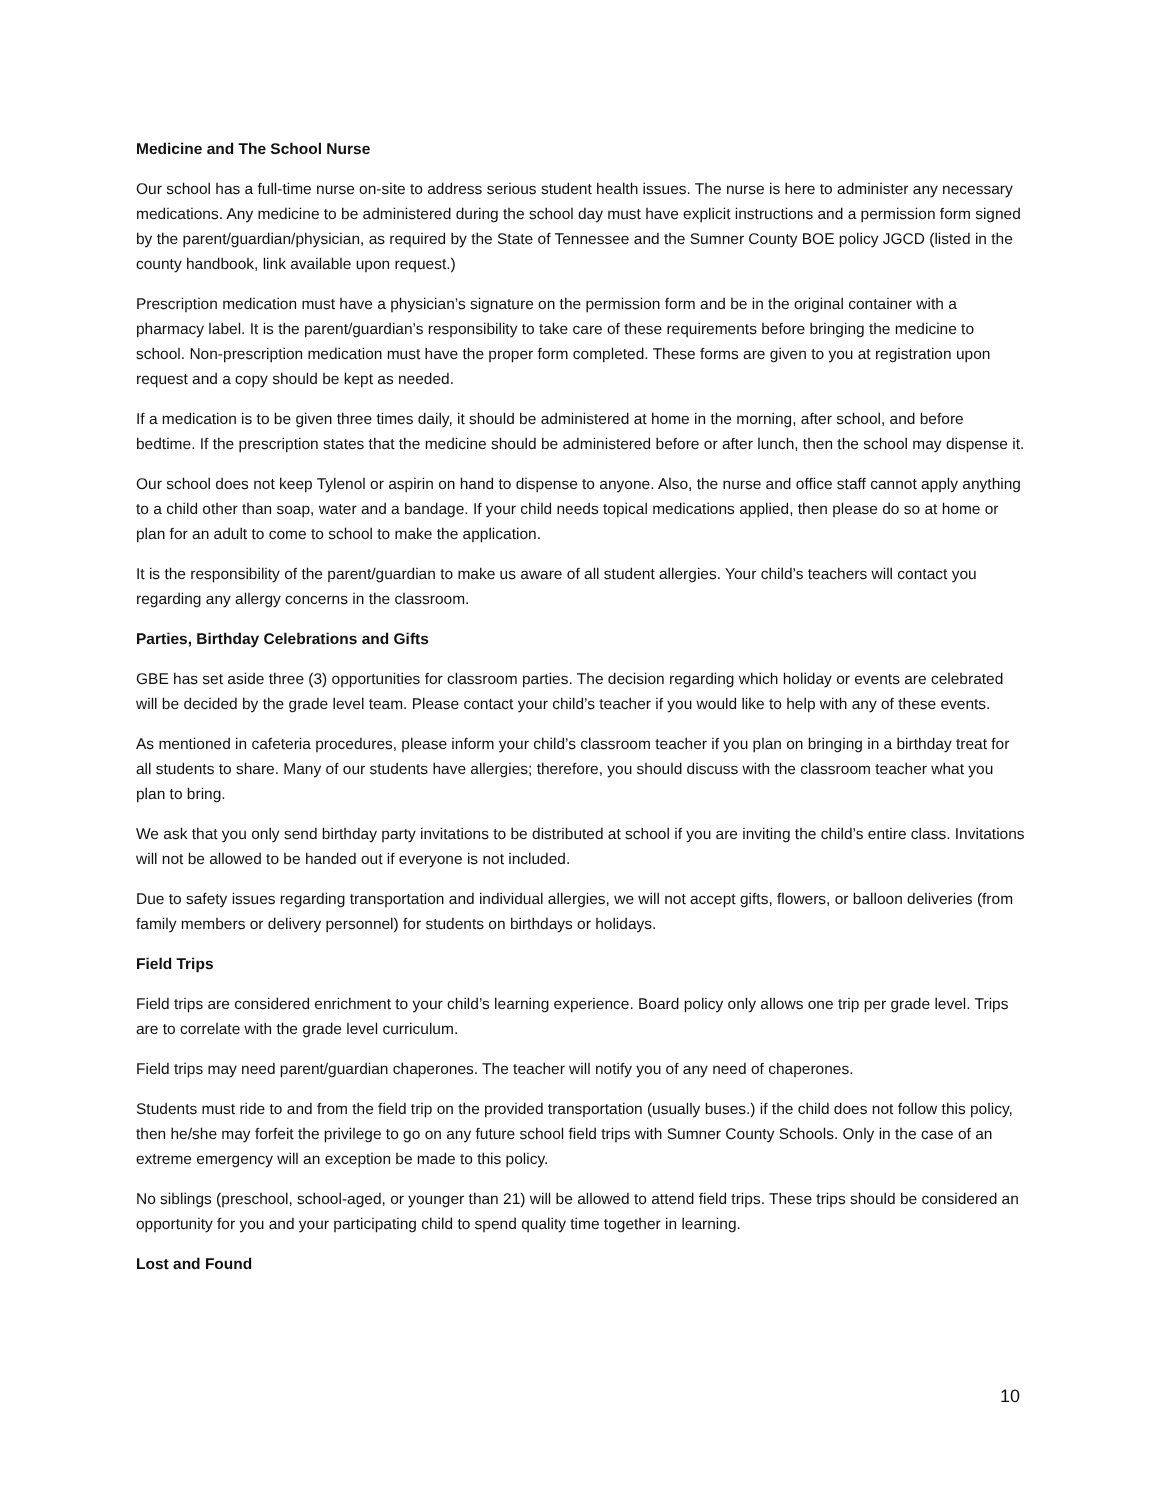Medicine and The School Nurse
Our school has a full-time nurse on-site to address serious student health issues. The nurse is here to administer any necessary medications. Any medicine to be administered during the school day must have explicit instructions and a permission form signed by the parent/guardian/physician, as required by the State of Tennessee and the Sumner County BOE policy JGCD (listed in the county handbook, link available upon request.)
Prescription medication must have a physician’s signature on the permission form and be in the original container with a pharmacy label. It is the parent/guardian’s responsibility to take care of these requirements before bringing the medicine to school. Non-prescription medication must have the proper form completed. These forms are given to you at registration upon request and a copy should be kept as needed.
If a medication is to be given three times daily, it should be administered at home in the morning, after school, and before bedtime. If the prescription states that the medicine should be administered before or after lunch, then the school may dispense it.
Our school does not keep Tylenol or aspirin on hand to dispense to anyone. Also, the nurse and office staff cannot apply anything to a child other than soap, water and a bandage. If your child needs topical medications applied, then please do so at home or plan for an adult to come to school to make the application.
It is the responsibility of the parent/guardian to make us aware of all student allergies. Your child’s teachers will contact you regarding any allergy concerns in the classroom.
Parties, Birthday Celebrations and Gifts
GBE has set aside three (3) opportunities for classroom parties. The decision regarding which holiday or events are celebrated will be decided by the grade level team. Please contact your child’s teacher if you would like to help with any of these events.
As mentioned in cafeteria procedures, please inform your child’s classroom teacher if you plan on bringing in a birthday treat for all students to share. Many of our students have allergies; therefore, you should discuss with the classroom teacher what you plan to bring.
We ask that you only send birthday party invitations to be distributed at school if you are inviting the child’s entire class. Invitations will not be allowed to be handed out if everyone is not included.
Due to safety issues regarding transportation and individual allergies, we will not accept gifts, flowers, or balloon deliveries (from family members or delivery personnel) for students on birthdays or holidays.
Field Trips
Field trips are considered enrichment to your child’s learning experience. Board policy only allows one trip per grade level. Trips are to correlate with the grade level curriculum.
Field trips may need parent/guardian chaperones. The teacher will notify you of any need of chaperones.
Students must ride to and from the field trip on the provided transportation (usually buses.) if the child does not follow this policy, then he/she may forfeit the privilege to go on any future school field trips with Sumner County Schools. Only in the case of an extreme emergency will an exception be made to this policy.
No siblings (preschool, school-aged, or younger than 21) will be allowed to attend field trips. These trips should be considered an opportunity for you and your participating child to spend quality time together in learning.
Lost and Found
10